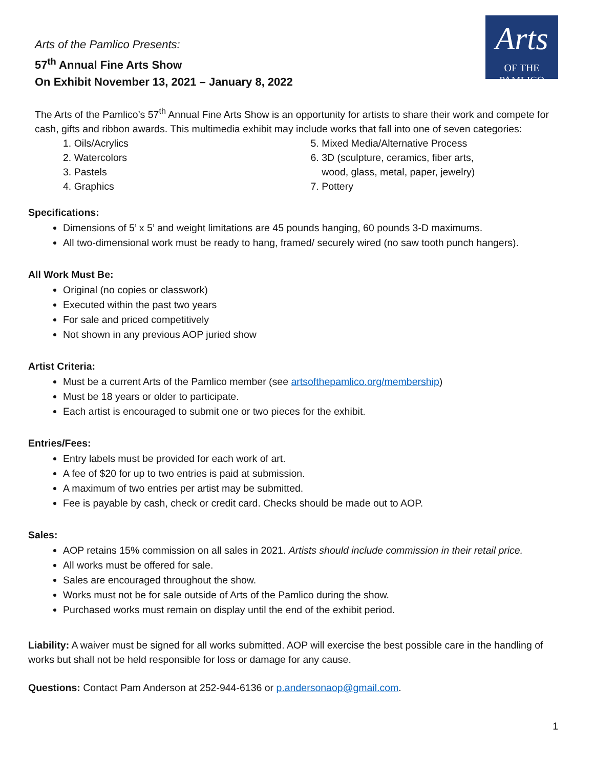Arts of the Pamlico Presents:
57<sup>th</sup> Annual Fine Arts Show
On Exhibit November 13, 2021 – January 8, 2022
Arts
OF THE PAMLICO
The Arts of the Pamlico’s 57<sup>th</sup> Annual Fine Arts Show is an opportunity for artists to share their work and compete for cash, gifts and ribbon awards. This multimedia exhibit may include works that fall into one of seven categories:
1. Oils/Acrylics
2. Watercolors
3. Pastels
4. Graphics
5. Mixed Media/Alternative Process
6. 3D (sculpture, ceramics, fiber arts,
wood, glass, metal, paper, jewelry)
7. Pottery
Specifications:
Dimensions of 5’ x 5’ and weight limitations are 45 pounds hanging, 60 pounds 3-D maximums.
All two-dimensional work must be ready to hang, framed/ securely wired (no saw tooth punch hangers).
All Work Must Be:
Original (no copies or classwork)
Executed within the past two years
For sale and priced competitively
Not shown in any previous AOP juried show
Artist Criteria:
Must be a current Arts of the Pamlico member (see artsofthepamlico.org/membership)
Must be 18 years or older to participate.
Each artist is encouraged to submit one or two pieces for the exhibit.
Entries/Fees:
Entry labels must be provided for each work of art.
A fee of $20 for up to two entries is paid at submission.
A maximum of two entries per artist may be submitted.
Fee is payable by cash, check or credit card. Checks should be made out to AOP.
Sales:
AOP retains 15% commission on all sales in 2021. Artists should include commission in their retail price.
All works must be offered for sale.
Sales are encouraged throughout the show.
Works must not be for sale outside of Arts of the Pamlico during the show.
Purchased works must remain on display until the end of the exhibit period.
Liability: A waiver must be signed for all works submitted. AOP will exercise the best possible care in the handling of works but shall not be held responsible for loss or damage for any cause.
Questions: Contact Pam Anderson at 252-944-6136 or p.andersonaop@gmail.com.
1